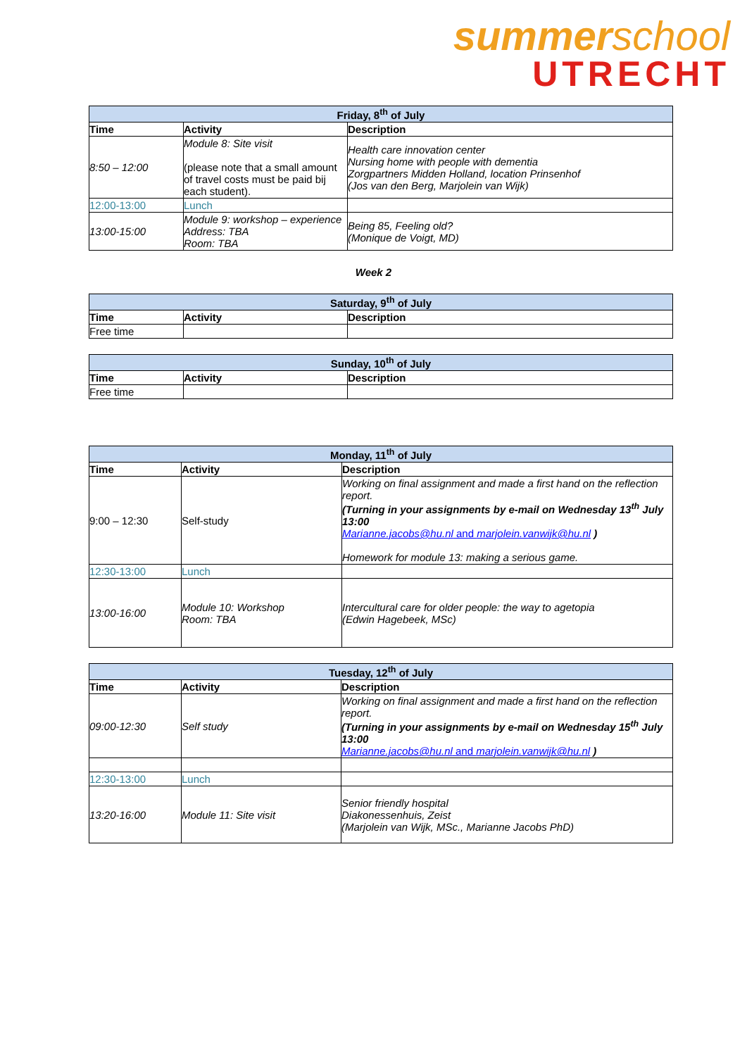summerschool
UTRECHT
| Friday, 8<sup>th</sup> of July | | |
| --- | --- | --- |
| Time | Activity | Description |
| 8:50 – 12:00 | Module 8: Site visit (please note that a small amount of travel costs must be paid bij each student). | Health care innovation center Nursing home with people with dementia Zorgpartners Midden Holland, location Prinsenhof (Jos van den Berg, Marjolein van Wijk) |
| 12:00-13:00 | Lunch | |
| 13:00-15:00 | Module 9: workshop – experience Address: TBA Room: TBA | Being 85, Feeling old? (Monique de Voigt, MD) |
Week 2
| Saturday, 9<sup>th</sup> of July | | |
| --- | --- | --- |
| Time | Activity | Description |
| Free time | | |
| Sunday, 10<sup>th</sup> of July | | |
| --- | --- | --- |
| Time | Activity | Description |
| Free time | | |
| Monday, 11<sup>th</sup> of July | | |
| --- | --- | --- |
| Time | Activity | Description |
| 9:00 – 12:30 | Self-study | Working on final assignment and made a first hand on the reflection report. (Turning in your assignments by e-mail on Wednesday 13<sup>th</sup> July 13:00 Marianne.jacobs@hu.nl and marjolein.vanwijk@hu.nl ) Homework for module 13: making a serious game. |
| 12:30-13:00 | Lunch | |
| 13:00-16:00 | Module 10: Workshop Room: TBA | Intercultural care for older people: the way to agetopia (Edwin Hagebeek, MSc) |
| Tuesday, 12<sup>th</sup> of July | | |
| --- | --- | --- |
| Time | Activity | Description |
| 09:00-12:30 | Self study | Working on final assignment and made a first hand on the reflection report. (Turning in your assignments by e-mail on Wednesday 15<sup>th</sup> July 13:00 Marianne.jacobs@hu.nl and marjolein.vanwijk@hu.nl ) |
| 12:30-13:00 | Lunch | |
| 13:20-16:00 | Module 11: Site visit | Senior friendly hospital Diakonessenhuis, Zeist (Marjolein van Wijk, MSc., Marianne Jacobs PhD) |